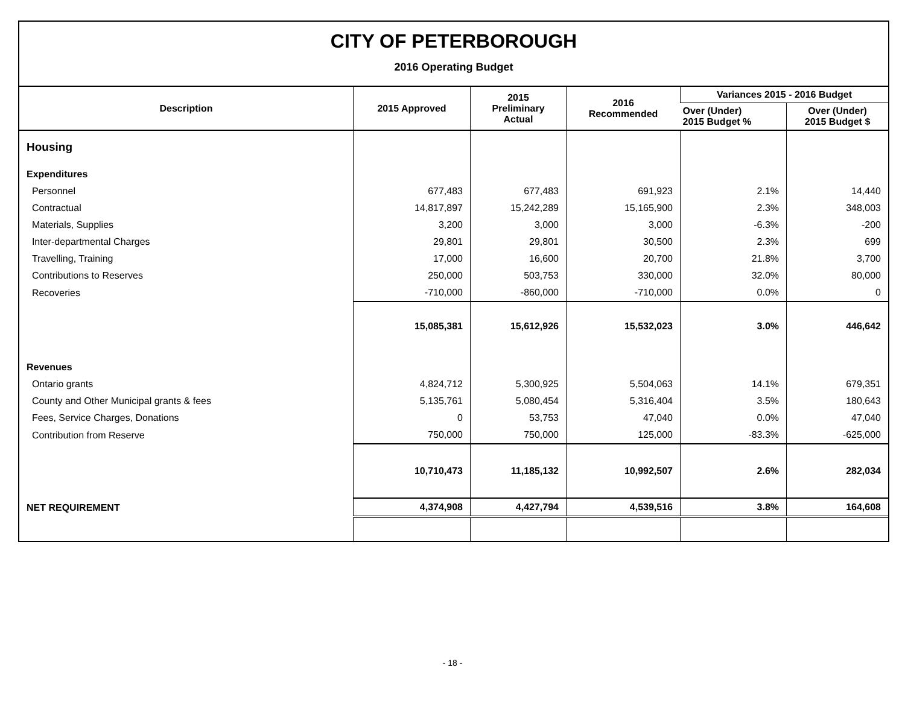CITY OF PETERBOROUGH
2016 Operating Budget
| Description | 2015 Approved | 2015 Preliminary Actual | 2016 Recommended | Variances 2015 - 2016 Budget | |
| --- | --- | --- | --- | --- | --- |
| | | | | Over (Under) 2015 Budget % | Over (Under) 2015 Budget $ |
| Housing | | | | | |
| Expenditures | | | | | |
| Personnel | 677,483 | 677,483 | 691,923 | 2.1% | 14,440 |
| Contractual | 14,817,897 | 15,242,289 | 15,165,900 | 2.3% | 348,003 |
| Materials, Supplies | 3,200 | 3,000 | 3,000 | -6.3% | -200 |
| Inter-departmental Charges | 29,801 | 29,801 | 30,500 | 2.3% | 699 |
| Travelling, Training | 17,000 | 16,600 | 20,700 | 21.8% | 3,700 |
| Contributions to Reserves | 250,000 | 503,753 | 330,000 | 32.0% | 80,000 |
| Recoveries | -710,000 | -860,000 | -710,000 | 0.0% | 0 |
| | 15,085,381 | 15,612,926 | 15,532,023 | 3.0% | 446,642 |
| Revenues | | | | | |
| Ontario grants | 4,824,712 | 5,300,925 | 5,504,063 | 14.1% | 679,351 |
| County and Other Municipal grants & fees | 5,135,761 | 5,080,454 | 5,316,404 | 3.5% | 180,643 |
| Fees, Service Charges, Donations | 0 | 53,753 | 47,040 | 0.0% | 47,040 |
| Contribution from Reserve | 750,000 | 750,000 | 125,000 | -83.3% | -625,000 |
| | 10,710,473 | 11,185,132 | 10,992,507 | 2.6% | 282,034 |
| NET REQUIREMENT | 4,374,908 | 4,427,794 | 4,539,516 | 3.8% | 164,608 |
- 18 -